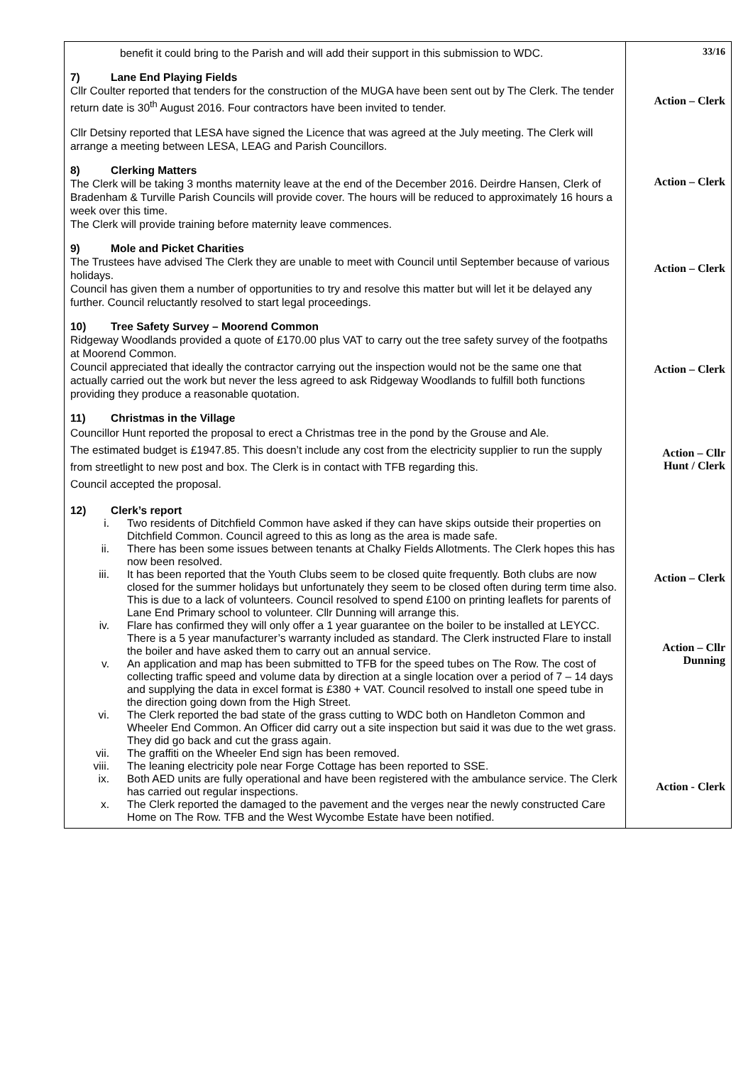| benefit it could bring to the Parish and will add their support in this submission to WDC. 7) Lane End Playing Fields Cllr Coulter reported that tenders for the construction of the MUGA have been sent out by The Clerk. The tender return date is 30<sup>th</sup> August 2016. Four contractors have been invited to tender. Cllr Detsiny reported that LESA have signed the Licence that was agreed at the July meeting. The Clerk will arrange a meeting between LESA, LEAG and Parish Councillors. 8) Clerking Matters The Clerk will be taking 3 months maternity leave at the end of the December 2016. Deirdre Hansen, Clerk of Bradenham & Turville Parish Councils will provide cover. The hours will be reduced to approximately 16 hours a week over this time. The Clerk will provide training before maternity leave commences. 9) Mole and Picket Charities The Trustees have advised The Clerk they are unable to meet with Council until September because of various holidays. Council has given them a number of opportunities to try and resolve this matter but will let it be delayed any further. Council reluctantly resolved to start legal proceedings. 10) Tree Safety Survey – Moorend Common Ridgeway Woodlands provided a quote of £170.00 plus VAT to carry out the tree safety survey of the footpaths at Moorend Common. Council appreciated that ideally the contractor carrying out the inspection would not be the same one that actually carried out the work but never the less agreed to ask Ridgeway Woodlands to fulfill both functions providing they produce a reasonable quotation. 11) Christmas in the Village Councillor Hunt reported the proposal to erect a Christmas tree in the pond by the Grouse and Ale. The estimated budget is £1947.85. This doesn’t include any cost from the electricity supplier to run the supply from streetlight to new post and box. The Clerk is in contact with TFB regarding this. Council accepted the proposal. 12) Clerk’s report i. Two residents of Ditchfield Common have asked if they can have skips outside their properties on Ditchfield Common. Council agreed to this as long as the area is made safe. ii. There has been some issues between tenants at Chalky Fields Allotments. The Clerk hopes this has now been resolved. iii. It has been reported that the Youth Clubs seem to be closed quite frequently. Both clubs are now closed for the summer holidays but unfortunately they seem to be closed often during term time also. This is due to a lack of volunteers. Council resolved to spend £100 on printing leaflets for parents of Lane End Primary school to volunteer. Cllr Dunning will arrange this. iv. Flare has confirmed they will only offer a 1 year guarantee on the boiler to be installed at LEYCC. There is a 5 year manufacturer’s warranty included as standard. The Clerk instructed Flare to install the boiler and have asked them to carry out an annual service. v. An application and map has been submitted to TFB for the speed tubes on The Row. The cost of collecting traffic speed and volume data by direction at a single location over a period of 7 – 14 days and supplying the data in excel format is £380 + VAT. Council resolved to install one speed tube in the direction going down from the High Street. vi. The Clerk reported the bad state of the grass cutting to WDC both on Handleton Common and Wheeler End Common. An Officer did carry out a site inspection but said it was due to the wet grass. They did go back and cut the grass again. vii. The graffiti on the Wheeler End sign has been removed. viii. The leaning electricity pole near Forge Cottage has been reported to SSE. ix. Both AED units are fully operational and have been registered with the ambulance service. The Clerk has carried out regular inspections. x. The Clerk reported the damaged to the pavement and the verges near the newly constructed Care Home on The Row. TFB and the West Wycombe Estate have been notified. | 33/16 Action – Clerk Action – Clerk Action – Clerk Action – Clerk Action – Cllr Hunt / Clerk Action – Clerk Action – Cllr Dunning Action - Clerk |